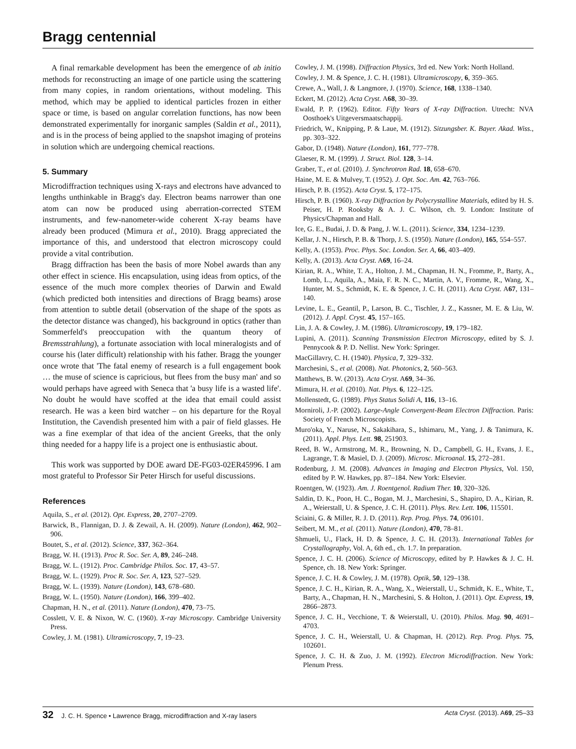Bragg centennial
A final remarkable development has been the emergence of ab initio methods for reconstructing an image of one particle using the scattering from many copies, in random orientations, without modeling. This method, which may be applied to identical particles frozen in either space or time, is based on angular correlation functions, has now been demonstrated experimentally for inorganic samples (Saldin et al., 2011), and is in the process of being applied to the snapshot imaging of proteins in solution which are undergoing chemical reactions.
5. Summary
Microdiffraction techniques using X-rays and electrons have advanced to lengths unthinkable in Bragg's day. Electron beams narrower than one atom can now be produced using aberration-corrected STEM instruments, and few-nanometer-wide coherent X-ray beams have already been produced (Mimura et al., 2010). Bragg appreciated the importance of this, and understood that electron microscopy could provide a vital contribution.
Bragg diffraction has been the basis of more Nobel awards than any other effect in science. His encapsulation, using ideas from optics, of the essence of the much more complex theories of Darwin and Ewald (which predicted both intensities and directions of Bragg beams) arose from attention to subtle detail (observation of the shape of the spots as the detector distance was changed), his background in optics (rather than Sommerfeld's preoccupation with the quantum theory of Bremsstrahlung), a fortunate association with local mineralogists and of course his (later difficult) relationship with his father. Bragg the younger once wrote that 'The fatal enemy of research is a full engagement book … the muse of science is capricious, but flees from the busy man' and so would perhaps have agreed with Seneca that 'a busy life is a wasted life'. No doubt he would have scoffed at the idea that email could assist research. He was a keen bird watcher – on his departure for the Royal Institution, the Cavendish presented him with a pair of field glasses. He was a fine exemplar of that idea of the ancient Greeks, that the only thing needed for a happy life is a project one is enthusiastic about.
This work was supported by DOE award DE-FG03-02ER45996. I am most grateful to Professor Sir Peter Hirsch for useful discussions.
References
Aquila, S., et al. (2012). Opt. Express, 20, 2707–2709.
Barwick, B., Flannigan, D. J. & Zewail, A. H. (2009). Nature (London), 462, 902–906.
Boutet, S., et al. (2012). Science, 337, 362–364.
Bragg, W. H. (1913). Proc R. Soc. Ser. A, 89, 246–248.
Bragg, W. L. (1912). Proc. Cambridge Philos. Soc. 17, 43–57.
Bragg, W. L. (1929). Proc R. Soc. Ser. A, 123, 527–529.
Bragg, W. L. (1939). Nature (London), 143, 678–680.
Bragg, W. L. (1950). Nature (London), 166, 399–402.
Chapman, H. N., et al. (2011). Nature (London), 470, 73–75.
Cosslett, V. E. & Nixon, W. C. (1960). X-ray Microscopy. Cambridge University Press.
Cowley, J. M. (1981). Ultramicroscopy, 7, 19–23.
Cowley, J. M. (1998). Diffraction Physics, 3rd ed. New York: North Holland.
Cowley, J. M. & Spence, J. C. H. (1981). Ultramicroscopy, 6, 359–365.
Crewe, A., Wall, J. & Langmore, J. (1970). Science, 168, 1338–1340.
Eckert, M. (2012). Acta Cryst. A68, 30–39.
Ewald, P. P. (1962). Editor. Fifty Years of X-ray Diffraction. Utrecht: NVA Oosthoek's Uitgeversmaatschappij.
Friedrich, W., Knipping, P. & Laue, M. (1912). Sitzungsber. K. Bayer. Akad. Wiss., pp. 303–322.
Gabor, D. (1948). Nature (London), 161, 777–778.
Glaeser, R. M. (1999). J. Struct. Biol. 128, 3–14.
Graber, T., et al. (2010). J. Synchrotron Rad. 18, 658–670.
Haine, M. E. & Mulvey, T. (1952). J. Opt. Soc. Am. 42, 763–766.
Hirsch, P. B. (1952). Acta Cryst. 5, 172–175.
Hirsch, P. B. (1960). X-ray Diffraction by Polycrystalline Materials, edited by H. S. Peiser, H. P. Rooksby & A. J. C. Wilson, ch. 9. London: Institute of Physics/Chapman and Hall.
Ice, G. E., Budai, J. D. & Pang, J. W. L. (2011). Science, 334, 1234–1239.
Kellar, J. N., Hirsch, P. B. & Thorp, J. S. (1950). Nature (London), 165, 554–557.
Kelly, A. (1953). Proc. Phys. Soc. London. Ser. A, 66, 403–409.
Kelly, A. (2013). Acta Cryst. A69, 16–24.
Kirian, R. A., White, T. A., Holton, J. M., Chapman, H. N., Fromme, P., Barty, A., Lomb, L., Aquila, A., Maia, F. R. N. C., Martin, A. V., Fromme, R., Wang, X., Hunter, M. S., Schmidt, K. E. & Spence, J. C. H. (2011). Acta Cryst. A67, 131–140.
Levine, L. E., Geantil, P., Larson, B. C., Tischler, J. Z., Kassner, M. E. & Liu, W. (2012). J. Appl. Cryst. 45, 157–165.
Lin, J. A. & Cowley, J. M. (1986). Ultramicroscopy, 19, 179–182.
Lupini, A. (2011). Scanning Transmission Electron Microscopy, edited by S. J. Pennycook & P. D. Nellist. New York: Springer.
MacGillavry, C. H. (1940). Physica, 7, 329–332.
Marchesini, S., et al. (2008). Nat. Photonics, 2, 560–563.
Matthews, B. W. (2013). Acta Cryst. A69, 34–36.
Mimura, H. et al. (2010). Nat. Phys. 6, 122–125.
Mollenstedt, G. (1989). Phys Status Solidi A, 116, 13–16.
Morniroli, J.-P. (2002). Large-Angle Convergent-Beam Electron Diffraction. Paris: Society of French Microscopists.
Muro'oka, Y., Naruse, N., Sakakihara, S., Ishimaru, M., Yang, J. & Tanimura, K. (2011). Appl. Phys. Lett. 98, 251903.
Reed, B. W., Armstrong, M. R., Browning, N. D., Campbell, G. H., Evans, J. E., Lagrange, T. & Masiel, D. J. (2009). Microsc. Microanal. 15, 272–281.
Rodenburg, J. M. (2008). Advances in Imaging and Electron Physics, Vol. 150, edited by P. W. Hawkes, pp. 87–184. New York: Elsevier.
Roentgen, W. (1923). Am. J. Roentgenol. Radium Ther. 10, 320–326.
Saldin, D. K., Poon, H. C., Bogan, M. J., Marchesini, S., Shapiro, D. A., Kirian, R. A., Weierstall, U. & Spence, J. C. H. (2011). Phys. Rev. Lett. 106, 115501.
Sciaini, G. & Miller, R. J. D. (2011). Rep. Prog. Phys. 74, 096101.
Seibert, M. M., et al. (2011). Nature (London), 470, 78–81.
Shmueli, U., Flack, H. D. & Spence, J. C. H. (2013). International Tables for Crystallography, Vol. A, 6th ed., ch. 1.7. In preparation.
Spence, J. C. H. (2006). Science of Microscopy, edited by P. Hawkes & J. C. H. Spence, ch. 18. New York: Springer.
Spence, J. C. H. & Cowley, J. M. (1978). Optik, 50, 129–138.
Spence, J. C. H., Kirian, R. A., Wang, X., Weierstall, U., Schmidt, K. E., White, T., Barty, A., Chapman, H. N., Marchesini, S. & Holton, J. (2011). Opt. Express, 19, 2866–2873.
Spence, J. C. H., Vecchione, T. & Weierstall, U. (2010). Philos. Mag. 90, 4691–4703.
Spence, J. C. H., Weierstall, U. & Chapman, H. (2012). Rep. Prog. Phys. 75, 102601.
Spence, J. C. H. & Zuo, J. M. (1992). Electron Microdiffraction. New York: Plenum Press.
32 J. C. H. Spence • Lawrence Bragg, microdiffraction and X-ray lasers Acta Cryst. (2013). A69, 25–33